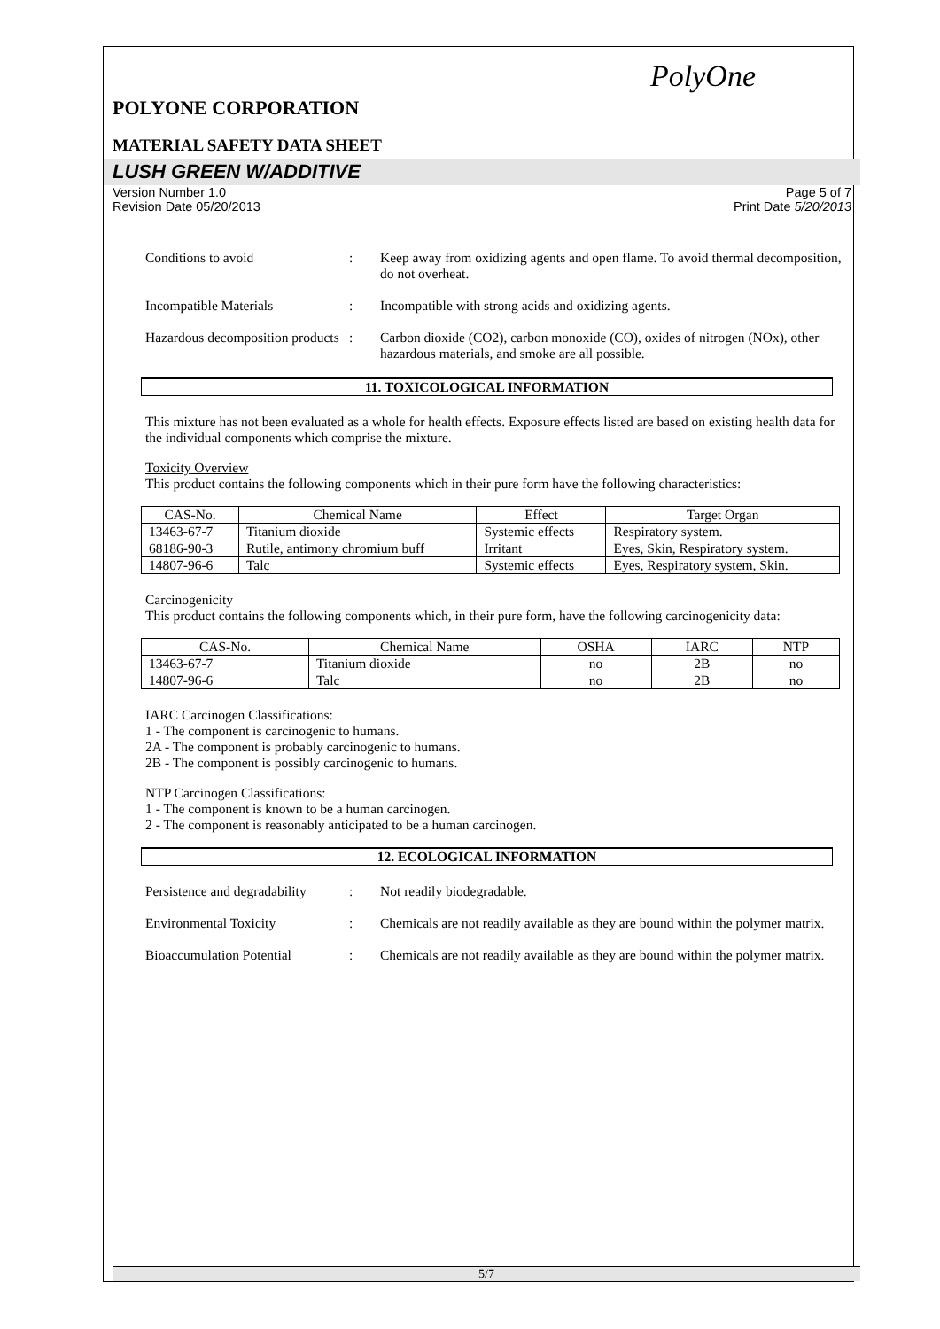PolyOne
POLYONE CORPORATION
MATERIAL SAFETY DATA SHEET
LUSH GREEN W/ADDITIVE
Version Number 1.0
Revision Date 05/20/2013
Page 5 of 7
Print Date 5/20/2013
Conditions to avoid : Keep away from oxidizing agents and open flame. To avoid thermal decomposition, do not overheat.
Incompatible Materials : Incompatible with strong acids and oxidizing agents.
Hazardous decomposition products
: Carbon dioxide (CO2), carbon monoxide (CO), oxides of nitrogen (NOx), other hazardous materials, and smoke are all possible.
11. TOXICOLOGICAL INFORMATION
This mixture has not been evaluated as a whole for health effects. Exposure effects listed are based on existing health data for the individual components which comprise the mixture.
Toxicity Overview
This product contains the following components which in their pure form have the following characteristics:
| CAS-No. | Chemical Name | Effect | Target Organ |
| --- | --- | --- | --- |
| 13463-67-7 | Titanium dioxide | Systemic effects | Respiratory system. |
| 68186-90-3 | Rutile, antimony chromium buff | Irritant | Eyes, Skin, Respiratory system. |
| 14807-96-6 | Talc | Systemic effects | Eyes, Respiratory system, Skin. |
Carcinogenicity
This product contains the following components which, in their pure form, have the following carcinogenicity data:
| CAS-No. | Chemical Name | OSHA | IARC | NTP |
| --- | --- | --- | --- | --- |
| 13463-67-7 | Titanium dioxide | no | 2B | no |
| 14807-96-6 | Talc | no | 2B | no |
IARC Carcinogen Classifications:
1 - The component is carcinogenic to humans.
2A - The component is probably carcinogenic to humans.
2B - The component is possibly carcinogenic to humans.
NTP Carcinogen Classifications:
1 - The component is known to be a human carcinogen.
2 - The component is reasonably anticipated to be a human carcinogen.
12. ECOLOGICAL INFORMATION
Persistence and degradability
: Not readily biodegradable.
Environmental Toxicity : Chemicals are not readily available as they are bound within the polymer matrix.
Bioaccumulation Potential
: Chemicals are not readily available as they are bound within the polymer matrix.
5/7